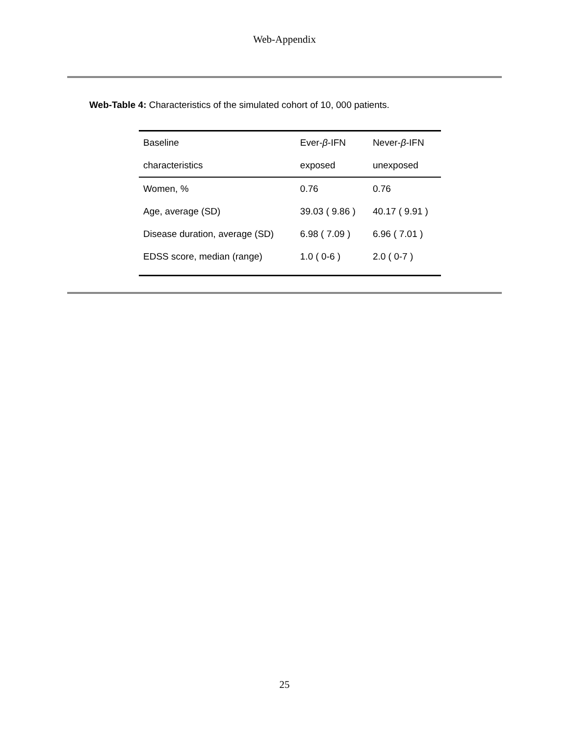Web-Appendix
Web-Table 4: Characteristics of the simulated cohort of 10, 000 patients.
| Baseline | Ever- β -IFN | Never- β -IFN |
| characteristics | exposed | unexposed |
| Women, % | 0.76 | 0.76 |
| Age, average (SD) | 39.03 ( 9.86 ) | 40.17 ( 9.91 ) |
| Disease duration, average (SD) | 6.98 ( 7.09 ) | 6.96 ( 7.01 ) |
| EDSS score, median (range) | 1.0 ( 0-6 ) | 2.0 ( 0-7 ) |
25